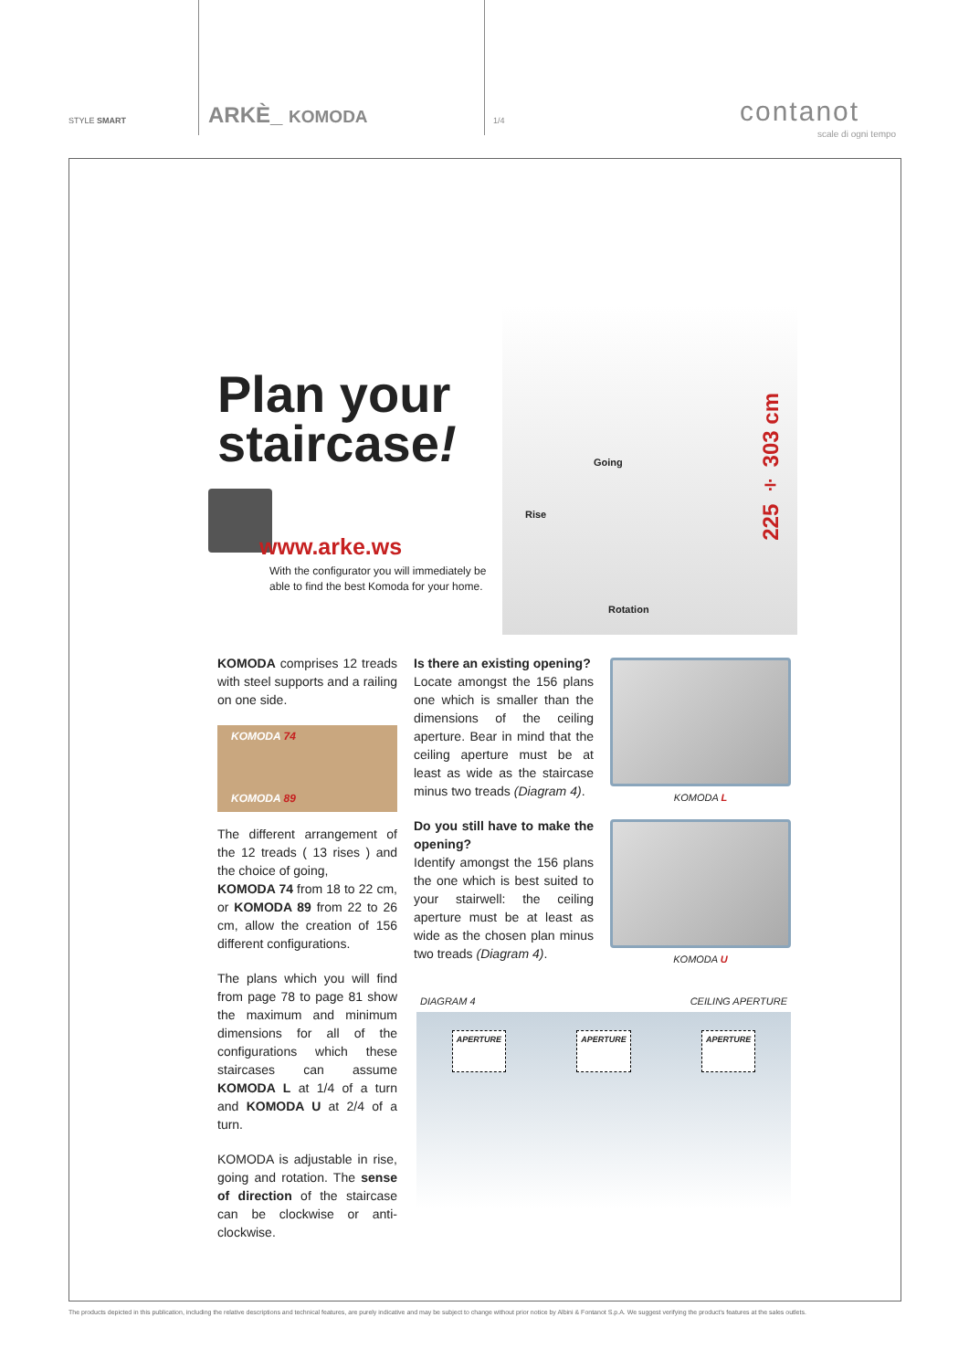STYLE SMART ARKÈ_ KOMODA 1/4 contanot
scale di ogni tempo
Plan your
staircase!
www.arke.ws
With the configurator you will immediately be
able to find the best Komoda for your home.
Going
Rise
Rotation
225 ÷ 303 cm
KOMODA comprises 12 treads with steel supports and a railing on one side.
KOMODA 74
KOMODA 89
The different arrangement of the 12 treads ( 13 rises ) and the choice of going,
KOMODA 74 from 18 to 22 cm, or KOMODA 89 from 22 to 26 cm, allow the creation of 156 different configurations.
The plans which you will find from page 78 to page 81 show the maximum and minimum dimensions for all of the configurations which these staircases can assume KOMODA L at 1/4 of a turn and KOMODA U at 2/4 of a turn.
KOMODA is adjustable in rise, going and rotation. The sense of direction of the staircase can be clockwise or anti-clockwise.
Is there an existing opening?
Locate amongst the 156 plans one which is smaller than the dimensions of the ceiling aperture. Bear in mind that the ceiling aperture must be at least as wide as the staircase minus two treads (Diagram 4).
Do you still have to make the opening?
Identify amongst the 156 plans the one which is best suited to your stairwell: the ceiling aperture must be at least as wide as the chosen plan minus two treads (Diagram 4).
KOMODA L
KOMODA U
DIAGRAM 4 CEILING APERTURE
APERTURE APERTURE APERTURE
The products depicted in this publication, including the relative descriptions and technical features, are purely indicative and may be subject to change without prior notice by Albini & Fontanot S.p.A. We suggest verifying the product's features at the sales outlets.